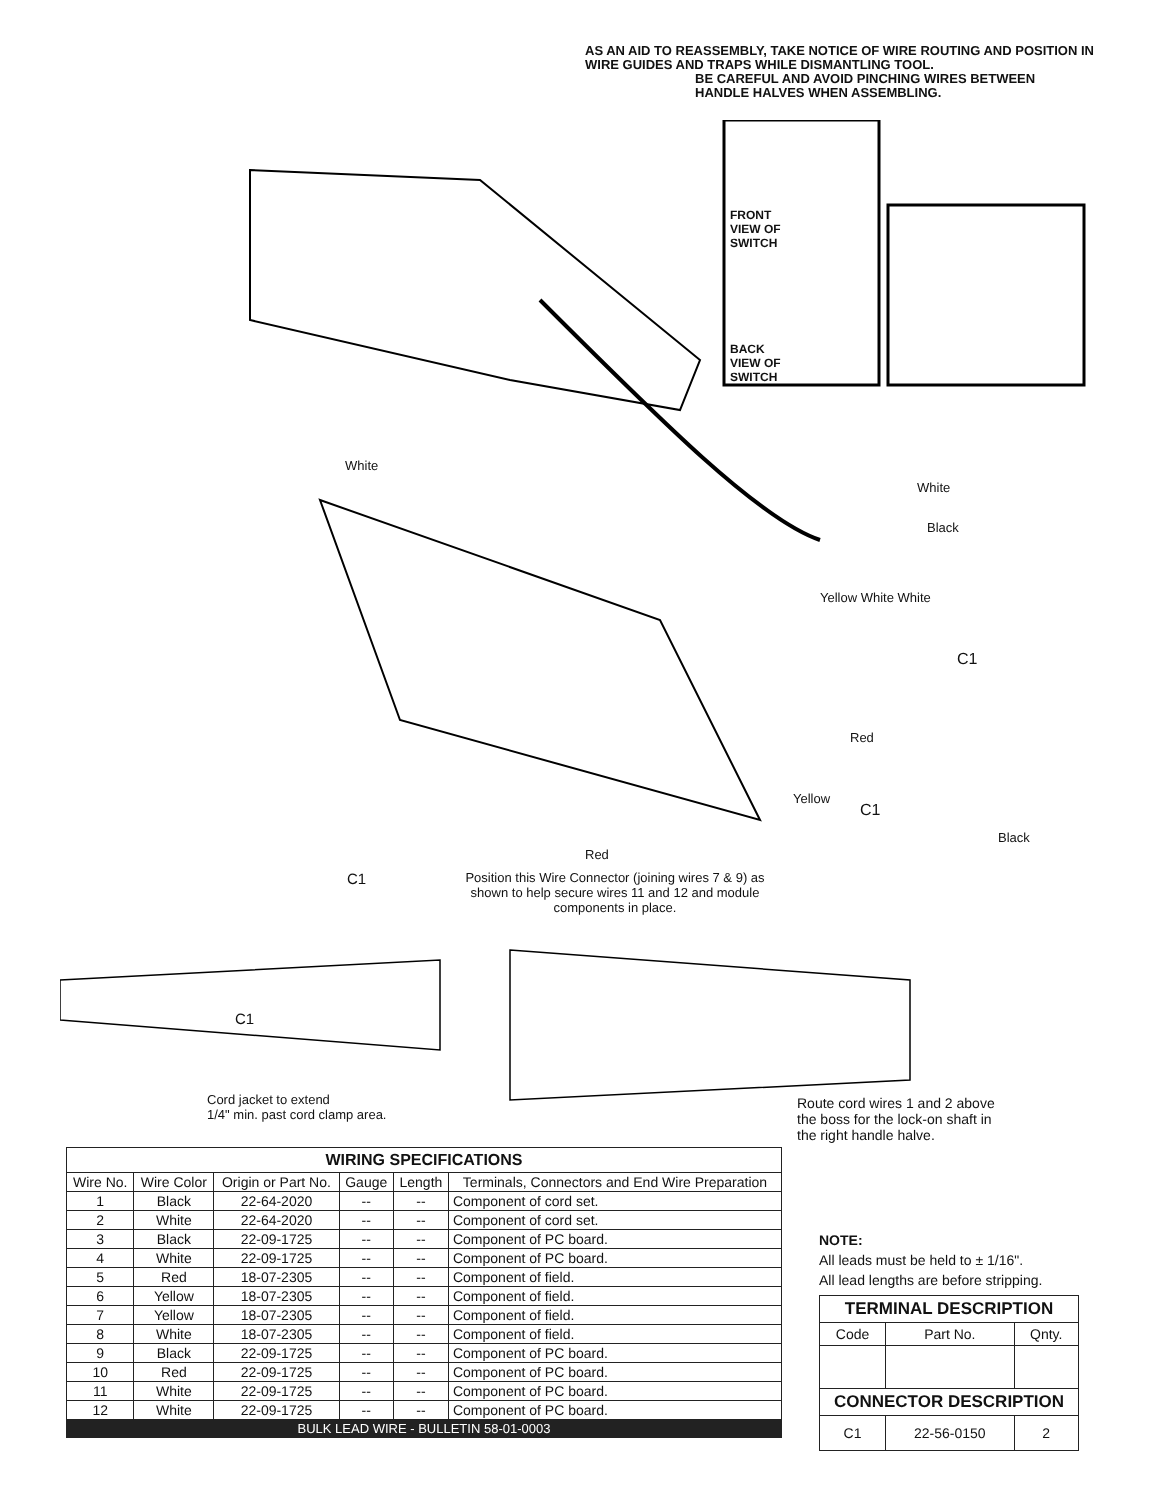AS AN AID TO REASSEMBLY, TAKE NOTICE OF WIRE ROUTING AND POSITION IN WIRE GUIDES AND TRAPS WHILE DISMANTLING TOOL.
BE CAREFUL AND AVOID PINCHING WIRES BETWEEN
HANDLE HALVES WHEN ASSEMBLING.
FRONT
VIEW OF
SWITCH
BACK
VIEW OF
SWITCH
White
White
Black
Yellow White White
C1
Red
Yellow
C1
Black
Red
C1
Position this Wire Connector (joining wires 7 & 9) as shown to help secure wires 11 and 12 and module components in place.
C1
Cord jacket to extend
1/4" min. past cord clamp area.
Route cord wires 1 and 2 above
the boss for the lock-on shaft in
the right handle halve.
WIRING SPECIFICATIONS
| Wire No. | Wire Color | Origin or Part No. | Gauge | Length | Terminals, Connectors and End Wire Preparation |
| --- | --- | --- | --- | --- | --- |
| 1 | Black | 22-64-2020 | -- | -- | Component of cord set. |
| 2 | White | 22-64-2020 | -- | -- | Component of cord set. |
| 3 | Black | 22-09-1725 | -- | -- | Component of PC board. |
| 4 | White | 22-09-1725 | -- | -- | Component of PC board. |
| 5 | Red | 18-07-2305 | -- | -- | Component of field. |
| 6 | Yellow | 18-07-2305 | -- | -- | Component of field. |
| 7 | Yellow | 18-07-2305 | -- | -- | Component of field. |
| 8 | White | 18-07-2305 | -- | -- | Component of field. |
| 9 | Black | 22-09-1725 | -- | -- | Component of PC board. |
| 10 | Red | 22-09-1725 | -- | -- | Component of PC board. |
| 11 | White | 22-09-1725 | -- | -- | Component of PC board. |
| 12 | White | 22-09-1725 | -- | -- | Component of PC board. |
| BULK LEAD WIRE - BULLETIN 58-01-0003 | | | | | |
NOTE:
All leads must be held to ± 1/16".
All lead lengths are before stripping.
| TERMINAL DESCRIPTION | | |
| --- | --- | --- |
| Code | Part No. | Qnty. |
| CONNECTOR DESCRIPTION | | |
| C1 | 22-56-0150 | 2 |